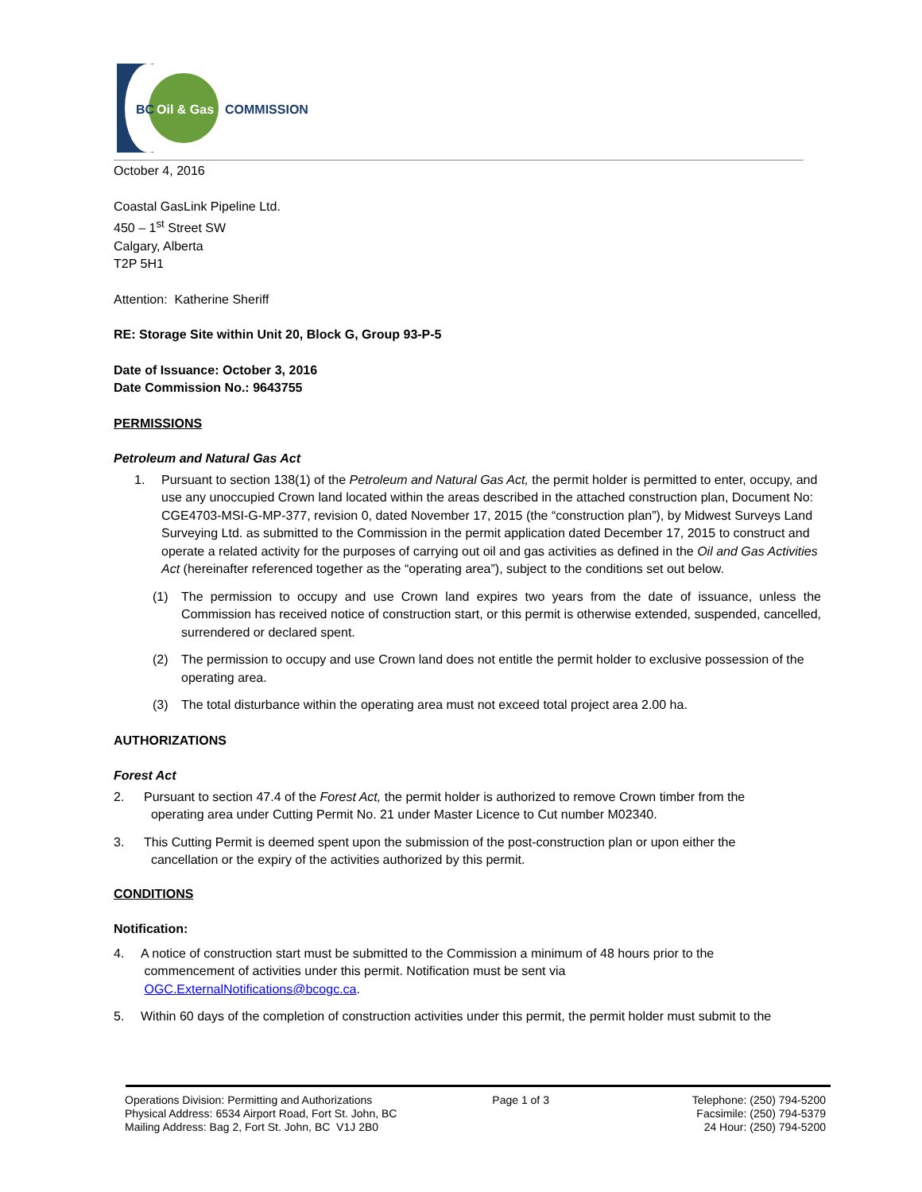BC
Oil & Gas
COMMISSION
October 4, 2016
Coastal GasLink Pipeline Ltd.
450 – 1<sup>st</sup> Street SW
Calgary, Alberta
T2P 5H1
Attention: Katherine Sheriff
RE: Storage Site within Unit 20, Block G, Group 93-P-5
Date of Issuance: October 3, 2016
Date Commission No.: 9643755
PERMISSIONS
Petroleum and Natural Gas Act
1. Pursuant to section 138(1) of the Petroleum and Natural Gas Act, the permit holder is permitted to enter, occupy, and use any unoccupied Crown land located within the areas described in the attached construction plan, Document No: CGE4703-MSI-G-MP-377, revision 0, dated November 17, 2015 (the “construction plan”), by Midwest Surveys Land Surveying Ltd. as submitted to the Commission in the permit application dated December 17, 2015 to construct and operate a related activity for the purposes of carrying out oil and gas activities as defined in the Oil and Gas Activities Act (hereinafter referenced together as the “operating area”), subject to the conditions set out below.
(1) The permission to occupy and use Crown land expires two years from the date of issuance, unless the Commission has received notice of construction start, or this permit is otherwise extended, suspended, cancelled, surrendered or declared spent.
(2) The permission to occupy and use Crown land does not entitle the permit holder to exclusive possession of the operating area.
(3) The total disturbance within the operating area must not exceed total project area 2.00 ha.
AUTHORIZATIONS
Forest Act
2. Pursuant to section 47.4 of the Forest Act, the permit holder is authorized to remove Crown timber from the
operating area under Cutting Permit No. 21 under Master Licence to Cut number M02340.
3. This Cutting Permit is deemed spent upon the submission of the post-construction plan or upon either the
cancellation or the expiry of the activities authorized by this permit.
CONDITIONS
Notification:
4. A notice of construction start must be submitted to the Commission a minimum of 48 hours prior to the
commencement of activities under this permit. Notification must be sent via
OGC.ExternalNotifications@bcogc.ca.
5. Within 60 days of the completion of construction activities under this permit, the permit holder must submit to the
Operations Division: Permitting and Authorizations
Physical Address: 6534 Airport Road, Fort St. John, BC
Mailing Address: Bag 2, Fort St. John, BC V1J 2B0
Page 1 of 3 Telephone: (250) 794-5200
Facsimile: (250) 794-5379
24 Hour: (250) 794-5200